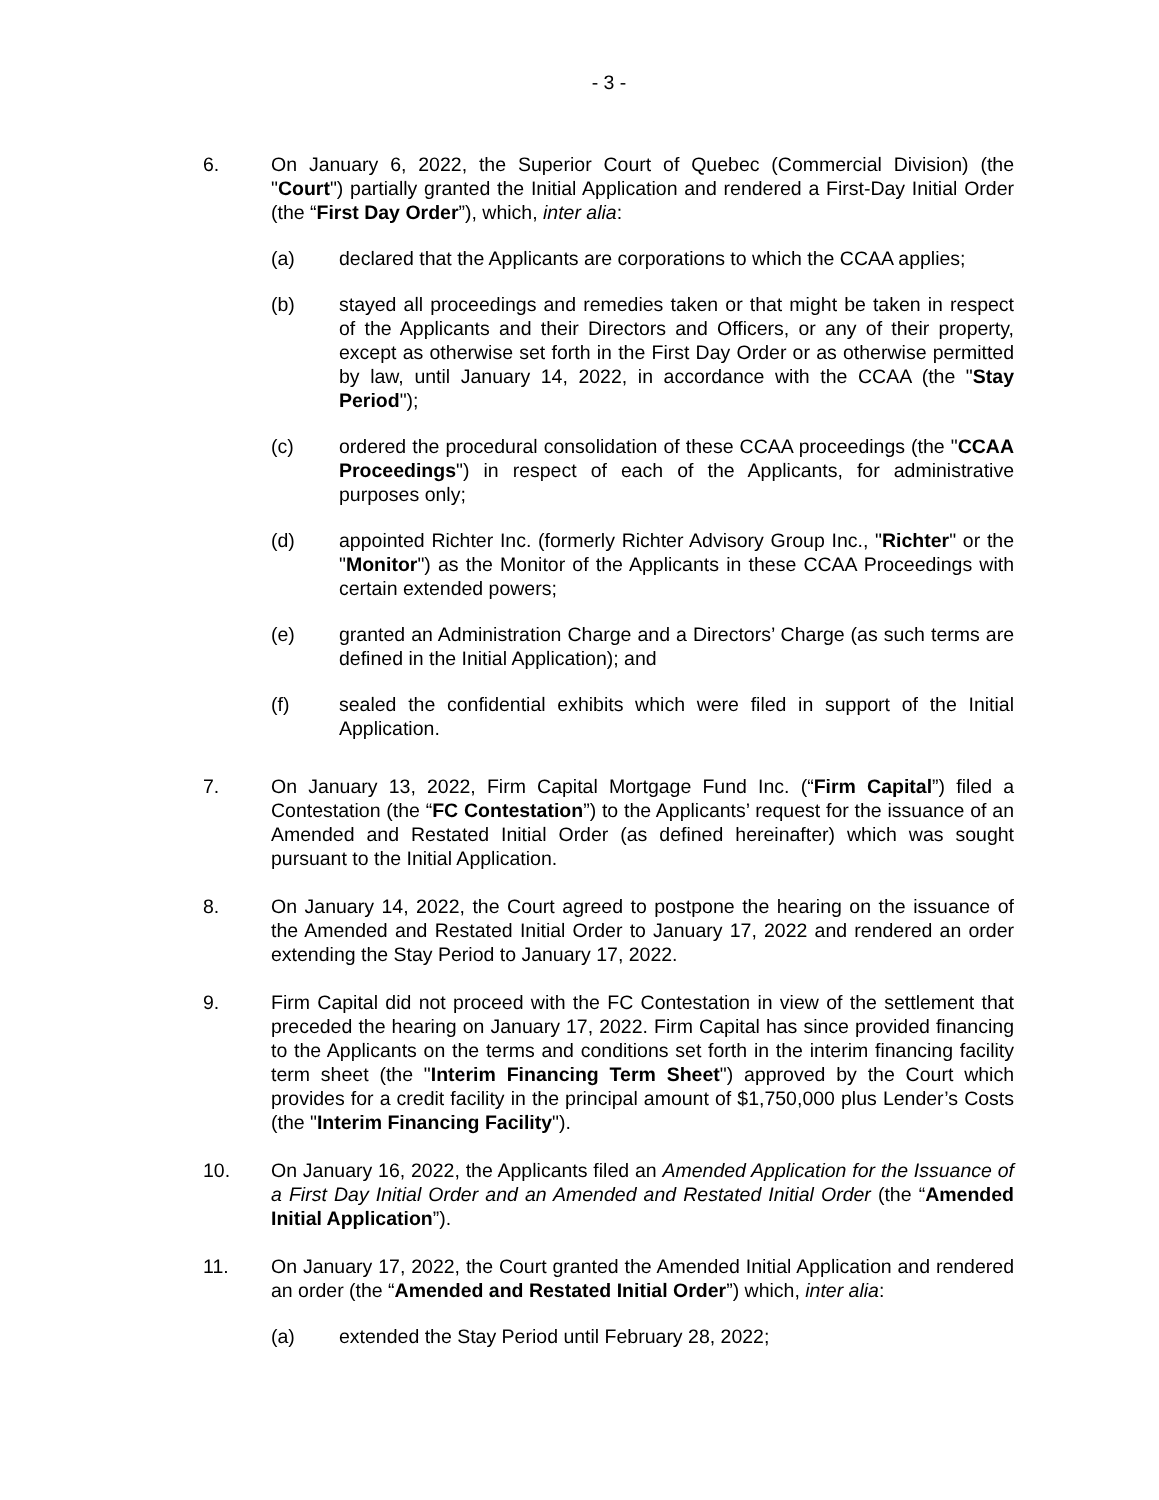- 3 -
6. On January 6, 2022, the Superior Court of Quebec (Commercial Division) (the "Court") partially granted the Initial Application and rendered a First-Day Initial Order (the “First Day Order”), which, inter alia:
(a) declared that the Applicants are corporations to which the CCAA applies;
(b) stayed all proceedings and remedies taken or that might be taken in respect of the Applicants and their Directors and Officers, or any of their property, except as otherwise set forth in the First Day Order or as otherwise permitted by law, until January 14, 2022, in accordance with the CCAA (the "Stay Period");
(c) ordered the procedural consolidation of these CCAA proceedings (the "CCAA Proceedings") in respect of each of the Applicants, for administrative purposes only;
(d) appointed Richter Inc. (formerly Richter Advisory Group Inc., "Richter" or the "Monitor") as the Monitor of the Applicants in these CCAA Proceedings with certain extended powers;
(e) granted an Administration Charge and a Directors’ Charge (as such terms are defined in the Initial Application); and
(f) sealed the confidential exhibits which were filed in support of the Initial Application.
7. On January 13, 2022, Firm Capital Mortgage Fund Inc. (“Firm Capital”) filed a Contestation (the “FC Contestation”) to the Applicants’ request for the issuance of an Amended and Restated Initial Order (as defined hereinafter) which was sought pursuant to the Initial Application.
8. On January 14, 2022, the Court agreed to postpone the hearing on the issuance of the Amended and Restated Initial Order to January 17, 2022 and rendered an order extending the Stay Period to January 17, 2022.
9. Firm Capital did not proceed with the FC Contestation in view of the settlement that preceded the hearing on January 17, 2022. Firm Capital has since provided financing to the Applicants on the terms and conditions set forth in the interim financing facility term sheet (the "Interim Financing Term Sheet") approved by the Court which provides for a credit facility in the principal amount of $1,750,000 plus Lender’s Costs (the "Interim Financing Facility").
10. On January 16, 2022, the Applicants filed an Amended Application for the Issuance of a First Day Initial Order and an Amended and Restated Initial Order (the “Amended Initial Application”).
11. On January 17, 2022, the Court granted the Amended Initial Application and rendered an order (the “Amended and Restated Initial Order”) which, inter alia:
(a) extended the Stay Period until February 28, 2022;